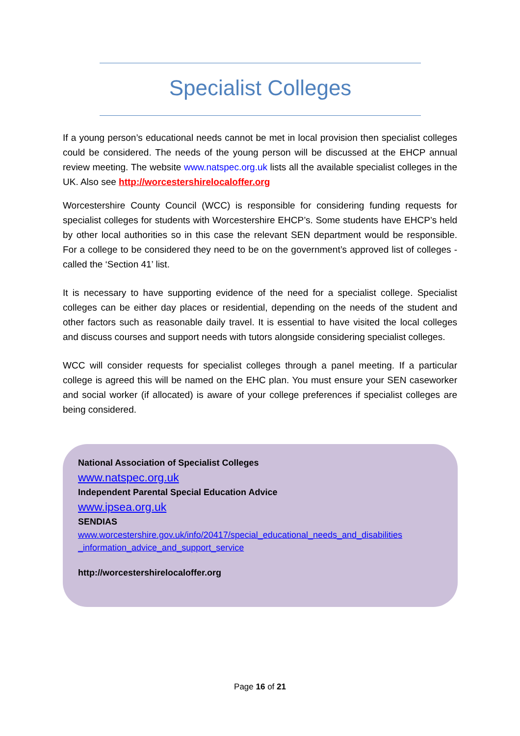Specialist Colleges
If a young person’s educational needs cannot be met in local provision then specialist colleges could be considered. The needs of the young person will be discussed at the EHCP annual review meeting. The website www.natspec.org.uk lists all the available specialist colleges in the UK. Also see http://worcestershirelocaloffer.org
Worcestershire County Council (WCC) is responsible for considering funding requests for specialist colleges for students with Worcestershire EHCP’s. Some students have EHCP’s held by other local authorities so in this case the relevant SEN department would be responsible. For a college to be considered they need to be on the government’s approved list of colleges - called the ‘Section 41’ list.
It is necessary to have supporting evidence of the need for a specialist college. Specialist colleges can be either day places or residential, depending on the needs of the student and other factors such as reasonable daily travel. It is essential to have visited the local colleges and discuss courses and support needs with tutors alongside considering specialist colleges.
WCC will consider requests for specialist colleges through a panel meeting. If a particular college is agreed this will be named on the EHC plan. You must ensure your SEN caseworker and social worker (if allocated) is aware of your college preferences if specialist colleges are being considered.
National Association of Specialist Colleges
www.natspec.org.uk
Independent Parental Special Education Advice
www.ipsea.org.uk
SENDIAS
www.worcestershire.gov.uk/info/20417/special_educational_needs_and_disabilities _information_advice_and_support_service
http://worcestershirelocaloffer.org
Page 16 of 21